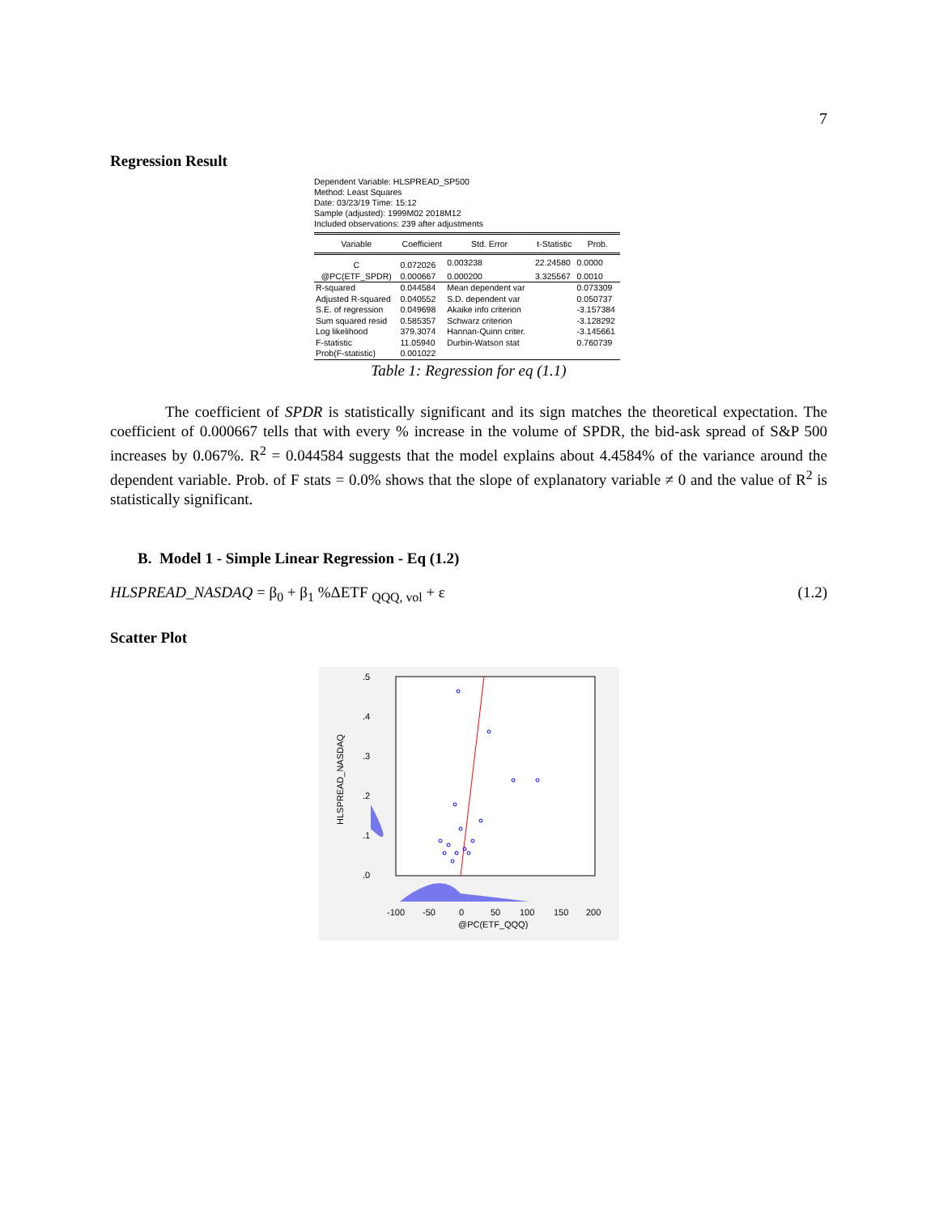7
Regression Result
Dependent Variable: HLSPREAD_SP500
Method: Least Squares
Date: 03/23/19 Time: 15:12
Sample (adjusted): 1999M02 2018M12
Included observations: 239 after adjustments
| Variable | Coefficient | Std. Error | t-Statistic | Prob. |
| --- | --- | --- | --- | --- |
| C | 0.072026 | 0.003238 | 22.24580 | 0.0000 |
| @PC(ETF_SPDR) | 0.000667 | 0.000200 | 3.325567 | 0.0010 |
| R-squared | 0.044584 | Mean dependent var | | 0.073309 |
| Adjusted R-squared | 0.040552 | S.D. dependent var | | 0.050737 |
| S.E. of regression | 0.049698 | Akaike info criterion | | -3.157384 |
| Sum squared resid | 0.585357 | Schwarz criterion | | -3.128292 |
| Log likelihood | 379.3074 | Hannan-Quinn criter. | | -3.145661 |
| F-statistic | 11.05940 | Durbin-Watson stat | | 0.760739 |
| Prob(F-statistic) | 0.001022 | | | |
Table 1: Regression for eq (1.1)
The coefficient of SPDR is statistically significant and its sign matches the theoretical expectation. The coefficient of 0.000667 tells that with every % increase in the volume of SPDR, the bid-ask spread of S&P 500 increases by 0.067%. R<sup>2</sup> = 0.044584 suggests that the model explains about 4.4584% of the variance around the dependent variable. Prob. of F stats = 0.0% shows that the slope of explanatory variable ≠ 0 and the value of R<sup>2</sup> is statistically significant.
B. Model 1 - Simple Linear Regression - Eq (1.2)
HLSPREAD_NASDAQ = β<sub>0</sub> + β<sub>1</sub> %ΔETF <sub>QQQ, vol</sub> + ε (1.2)
Scatter Plot
.5
.4
.3
.2
.1
.0
HLSPREAD_NASDAQ
-100
-50
0
50
100
150
200
@PC(ETF_QQQ)